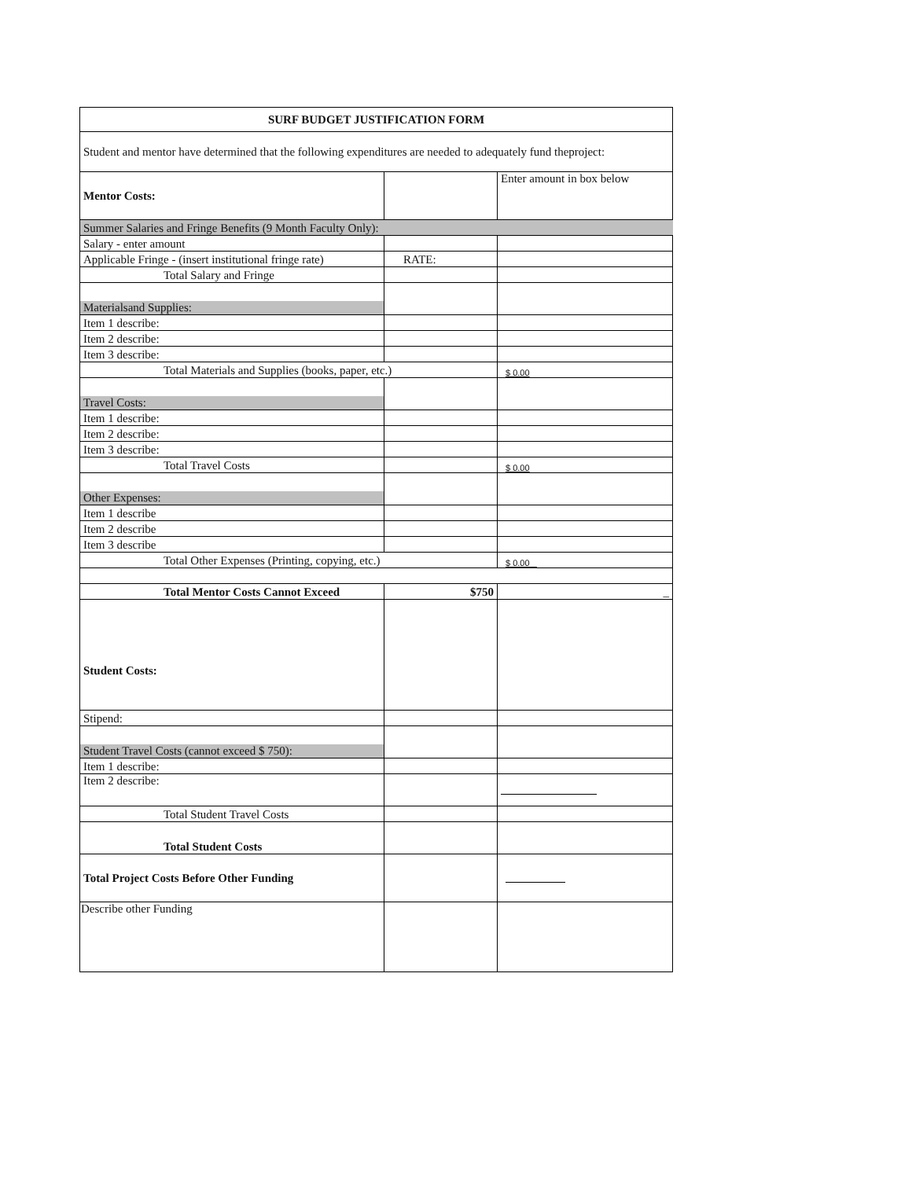| SURF BUDGET JUSTIFICATION FORM | | |
| Student and mentor have determined that the following expenditures are needed to adequately fund theproject: | | |
| Mentor Costs: | | Enter amount in box below |
| Summer Salaries and Fringe Benefits (9 Month Faculty Only): | | |
| Salary - enter amount | | |
| Applicable Fringe - (insert institutional fringe rate) | RATE: | |
| Total Salary and Fringe | | |
| Materialsand Supplies: | | |
| Item 1 describe: | | |
| Item 2 describe: | | |
| Item 3 describe: | | |
| Total Materials and Supplies (books, paper, etc.) | | $ 0.00 |
| Travel Costs: | | |
| Item 1 describe: | | |
| Item 2 describe: | | |
| Item 3 describe: | | |
| Total Travel Costs | | $ 0.00 |
| Other Expenses: | | |
| Item 1 describe | | |
| Item 2 describe | | |
| Item 3 describe | | |
| Total Other Expenses (Printing, copying, etc.) | | $ 0.00 _ |
| Total Mentor Costs Cannot Exceed | $750 | _ |
| Student Costs: | | |
| Stipend: | | |
| Student Travel Costs (cannot exceed $ 750): | | |
| Item 1 describe: | | |
| Item 2 describe: | | |
| Total Student Travel Costs | | |
| Total Student Costs | | |
| Total Project Costs Before Other Funding | | |
| Describe other Funding | | |